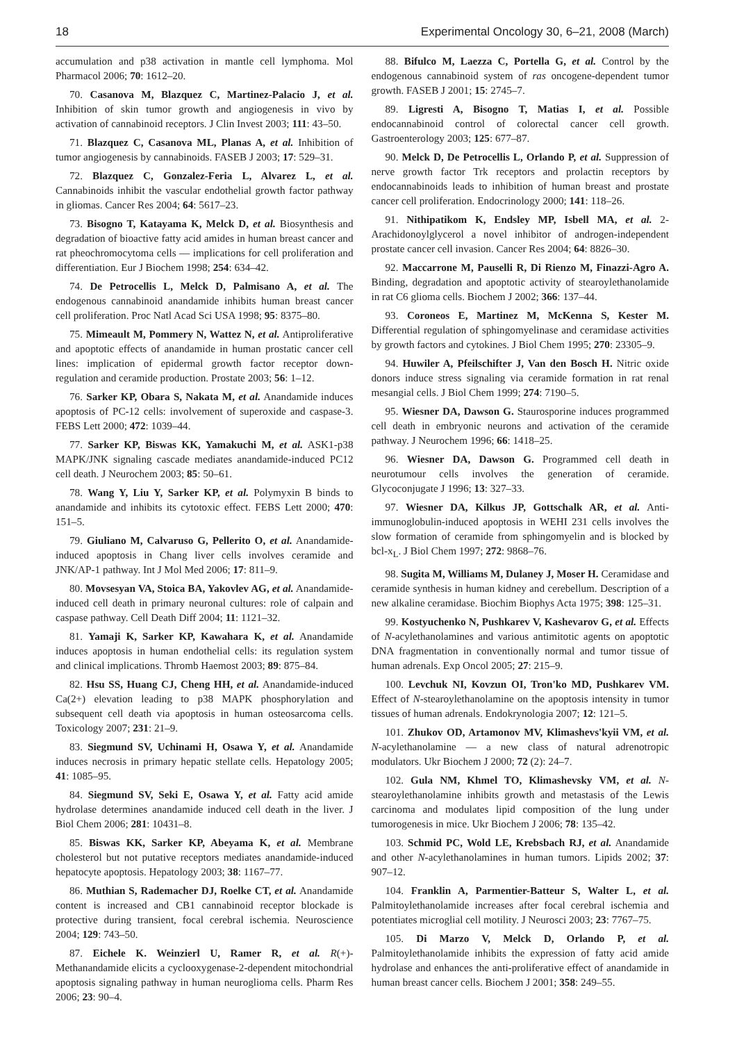18 Experimental Oncology 30, 6–21, 2008 (March)
accumulation and p38 activation in mantle cell lymphoma. Mol Pharmacol 2006; 70: 1612–20.
70. Casanova M, Blazquez C, Martinez-Palacio J, et al. Inhibition of skin tumor growth and angiogenesis in vivo by activation of cannabinoid receptors. J Clin Invest 2003; 111: 43–50.
71. Blazquez C, Casanova ML, Planas A, et al. Inhibition of tumor angiogenesis by cannabinoids. FASEB J 2003; 17: 529–31.
72. Blazquez C, Gonzalez-Feria L, Alvarez L, et al. Cannabinoids inhibit the vascular endothelial growth factor pathway in gliomas. Cancer Res 2004; 64: 5617–23.
73. Bisogno T, Katayama K, Melck D, et al. Biosynthesis and degradation of bioactive fatty acid amides in human breast cancer and rat pheochromocytoma cells — implications for cell proliferation and differentiation. Eur J Biochem 1998; 254: 634–42.
74. De Petrocellis L, Melck D, Palmisano A, et al. The endogenous cannabinoid anandamide inhibits human breast cancer cell proliferation. Proc Natl Acad Sci USA 1998; 95: 8375–80.
75. Mimeault M, Pommery N, Wattez N, et al. Antiproliferative and apoptotic effects of anandamide in human prostatic cancer cell lines: implication of epidermal growth factor receptor down-regulation and ceramide production. Prostate 2003; 56: 1–12.
76. Sarker KP, Obara S, Nakata M, et al. Anandamide induces apoptosis of PC-12 cells: involvement of superoxide and caspase-3. FEBS Lett 2000; 472: 1039–44.
77. Sarker KP, Biswas KK, Yamakuchi M, et al. ASK1-p38 MAPK/JNK signaling cascade mediates anandamide-induced PC12 cell death. J Neurochem 2003; 85: 50–61.
78. Wang Y, Liu Y, Sarker KP, et al. Polymyxin B binds to anandamide and inhibits its cytotoxic effect. FEBS Lett 2000; 470: 151–5.
79. Giuliano M, Calvaruso G, Pellerito O, et al. Anandamide-induced apoptosis in Chang liver cells involves ceramide and JNK/AP-1 pathway. Int J Mol Med 2006; 17: 811–9.
80. Movsesyan VA, Stoica BA, Yakovlev AG, et al. Anandamide-induced cell death in primary neuronal cultures: role of calpain and caspase pathway. Cell Death Diff 2004; 11: 1121–32.
81. Yamaji K, Sarker KP, Kawahara K, et al. Anandamide induces apoptosis in human endothelial cells: its regulation system and clinical implications. Thromb Haemost 2003; 89: 875–84.
82. Hsu SS, Huang CJ, Cheng HH, et al. Anandamide-induced Ca(2+) elevation leading to p38 MAPK phosphorylation and subsequent cell death via apoptosis in human osteosarcoma cells. Toxicology 2007; 231: 21–9.
83. Siegmund SV, Uchinami H, Osawa Y, et al. Anandamide induces necrosis in primary hepatic stellate cells. Hepatology 2005; 41: 1085–95.
84. Siegmund SV, Seki E, Osawa Y, et al. Fatty acid amide hydrolase determines anandamide induced cell death in the liver. J Biol Chem 2006; 281: 10431–8.
85. Biswas KK, Sarker KP, Abeyama K, et al. Membrane cholesterol but not putative receptors mediates anandamide-induced hepatocyte apoptosis. Hepatology 2003; 38: 1167–77.
86. Muthian S, Rademacher DJ, Roelke CT, et al. Anandamide content is increased and CB1 cannabinoid receptor blockade is protective during transient, focal cerebral ischemia. Neuroscience 2004; 129: 743–50.
87. Eichele K. Weinzierl U, Ramer R, et al. R(+)-Methanandamide elicits a cyclooxygenase-2-dependent mitochondrial apoptosis signaling pathway in human neuroglioma cells. Pharm Res 2006; 23: 90–4.
88. Bifulco M, Laezza C, Portella G, et al. Control by the endogenous cannabinoid system of ras oncogene-dependent tumor growth. FASEB J 2001; 15: 2745–7.
89. Ligresti A, Bisogno T, Matias I, et al. Possible endocannabinoid control of colorectal cancer cell growth. Gastroenterology 2003; 125: 677–87.
90. Melck D, De Petrocellis L, Orlando P, et al. Suppression of nerve growth factor Trk receptors and prolactin receptors by endocannabinoids leads to inhibition of human breast and prostate cancer cell proliferation. Endocrinology 2000; 141: 118–26.
91. Nithipatikom K, Endsley MP, Isbell MA, et al. 2-Arachidonoylglycerol a novel inhibitor of androgen-independent prostate cancer cell invasion. Cancer Res 2004; 64: 8826–30.
92. Maccarrone M, Pauselli R, Di Rienzo M, Finazzi-Agro A. Binding, degradation and apoptotic activity of stearoylethanolamide in rat C6 glioma cells. Biochem J 2002; 366: 137–44.
93. Coroneos E, Martinez M, McKenna S, Kester M. Differential regulation of sphingomyelinase and ceramidase activities by growth factors and cytokines. J Biol Chem 1995; 270: 23305–9.
94. Huwiler A, Pfeilschifter J, Van den Bosch H. Nitric oxide donors induce stress signaling via ceramide formation in rat renal mesangial cells. J Biol Chem 1999; 274: 7190–5.
95. Wiesner DA, Dawson G. Staurosporine induces programmed cell death in embryonic neurons and activation of the ceramide pathway. J Neurochem 1996; 66: 1418–25.
96. Wiesner DA, Dawson G. Programmed cell death in neurotumour cells involves the generation of ceramide. Glycoconjugate J 1996; 13: 327–33.
97. Wiesner DA, Kilkus JP, Gottschalk AR, et al. Anti-immunoglobulin-induced apoptosis in WEHI 231 cells involves the slow formation of ceramide from sphingomyelin and is blocked by bcl-x<sub>L</sub>. J Biol Chem 1997; 272: 9868–76.
98. Sugita M, Williams M, Dulaney J, Moser H. Ceramidase and ceramide synthesis in human kidney and cerebellum. Description of a new alkaline ceramidase. Biochim Biophys Acta 1975; 398: 125–31.
99. Kostyuchenko N, Pushkarev V, Kashevarov G, et al. Effects of N-acylethanolamines and various antimitotic agents on apoptotic DNA fragmentation in conventionally normal and tumor tissue of human adrenals. Exp Oncol 2005; 27: 215–9.
100. Levchuk NI, Kovzun OI, Tron'ko MD, Pushkarev VM. Effect of N-stearoylethanolamine on the apoptosis intensity in tumor tissues of human adrenals. Endokrynologia 2007; 12: 121–5.
101. Zhukov OD, Artamonov MV, Klimashevs'kyii VM, et al. N-acylethanolamine — a new class of natural adrenotropic modulators. Ukr Biochem J 2000; 72 (2): 24–7.
102. Gula NM, Khmel TO, Klimashevsky VM, et al. N-stearoylethanolamine inhibits growth and metastasis of the Lewis carcinoma and modulates lipid composition of the lung under tumorogenesis in mice. Ukr Biochem J 2006; 78: 135–42.
103. Schmid PC, Wold LE, Krebsbach RJ, et al. Anandamide and other N-acylethanolamines in human tumors. Lipids 2002; 37: 907–12.
104. Franklin A, Parmentier-Batteur S, Walter L, et al. Palmitoylethanolamide increases after focal cerebral ischemia and potentiates microglial cell motility. J Neurosci 2003; 23: 7767–75.
105. Di Marzo V, Melck D, Orlando P, et al. Palmitoylethanolamide inhibits the expression of fatty acid amide hydrolase and enhances the anti-proliferative effect of anandamide in human breast cancer cells. Biochem J 2001; 358: 249–55.